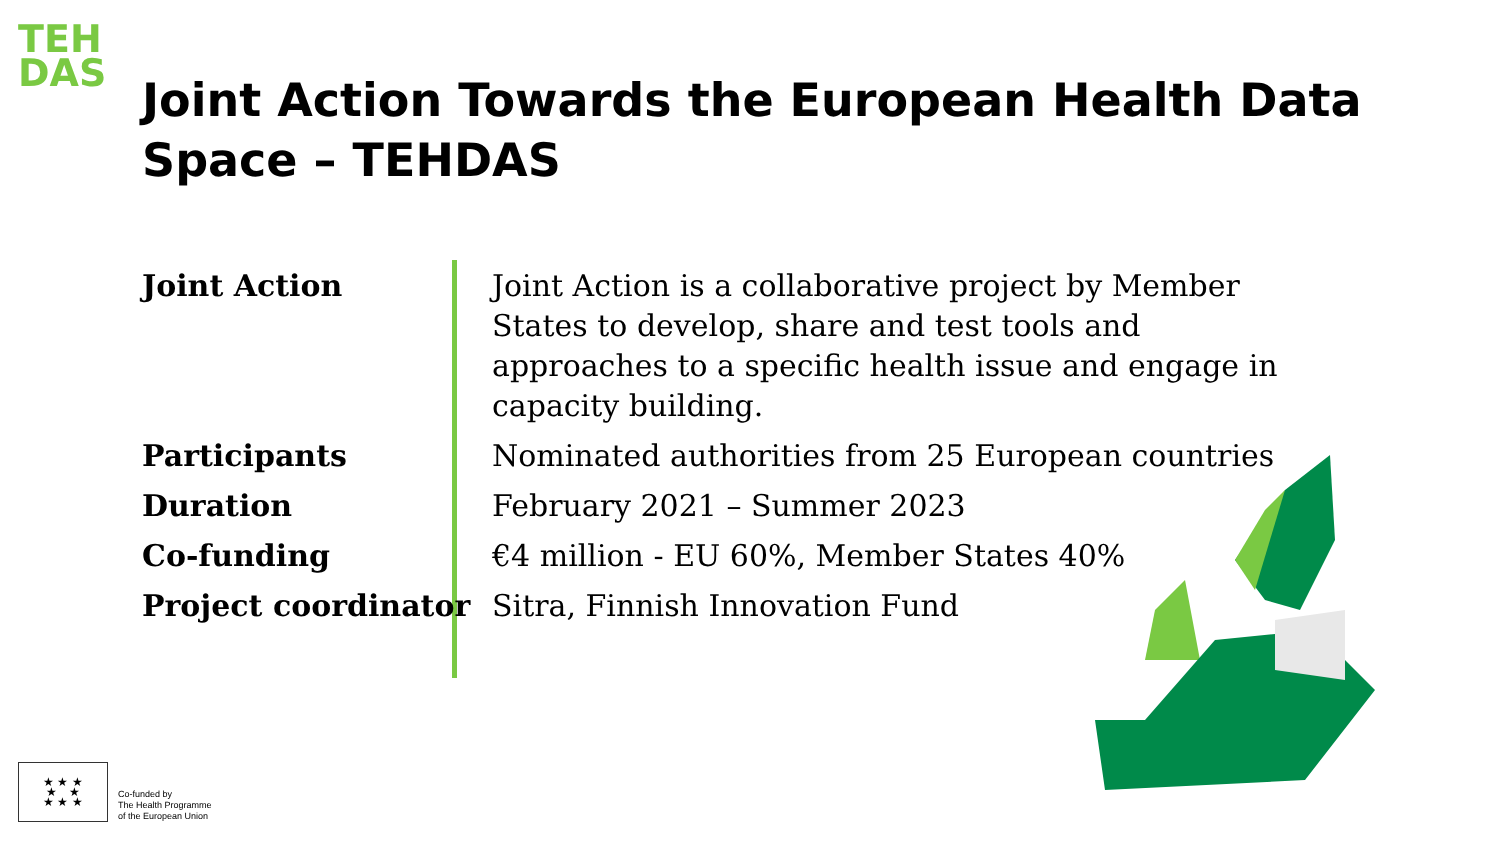TEH DAS
Joint Action Towards the European Health Data Space – TEHDAS
Joint Action Joint Action is a collaborative project by Member States to develop, share and test tools and approaches to a specific health issue and engage in capacity building.
Participants Nominated authorities from 25 European countries
Duration February 2021 – Summer 2023
Co-funding €4 million - EU 60%, Member States 40%
Project coordinator Sitra, Finnish Innovation Fund
★ ★ ★
★ ★
★ ★ ★
Co-funded by
The Health Programme
of the European Union